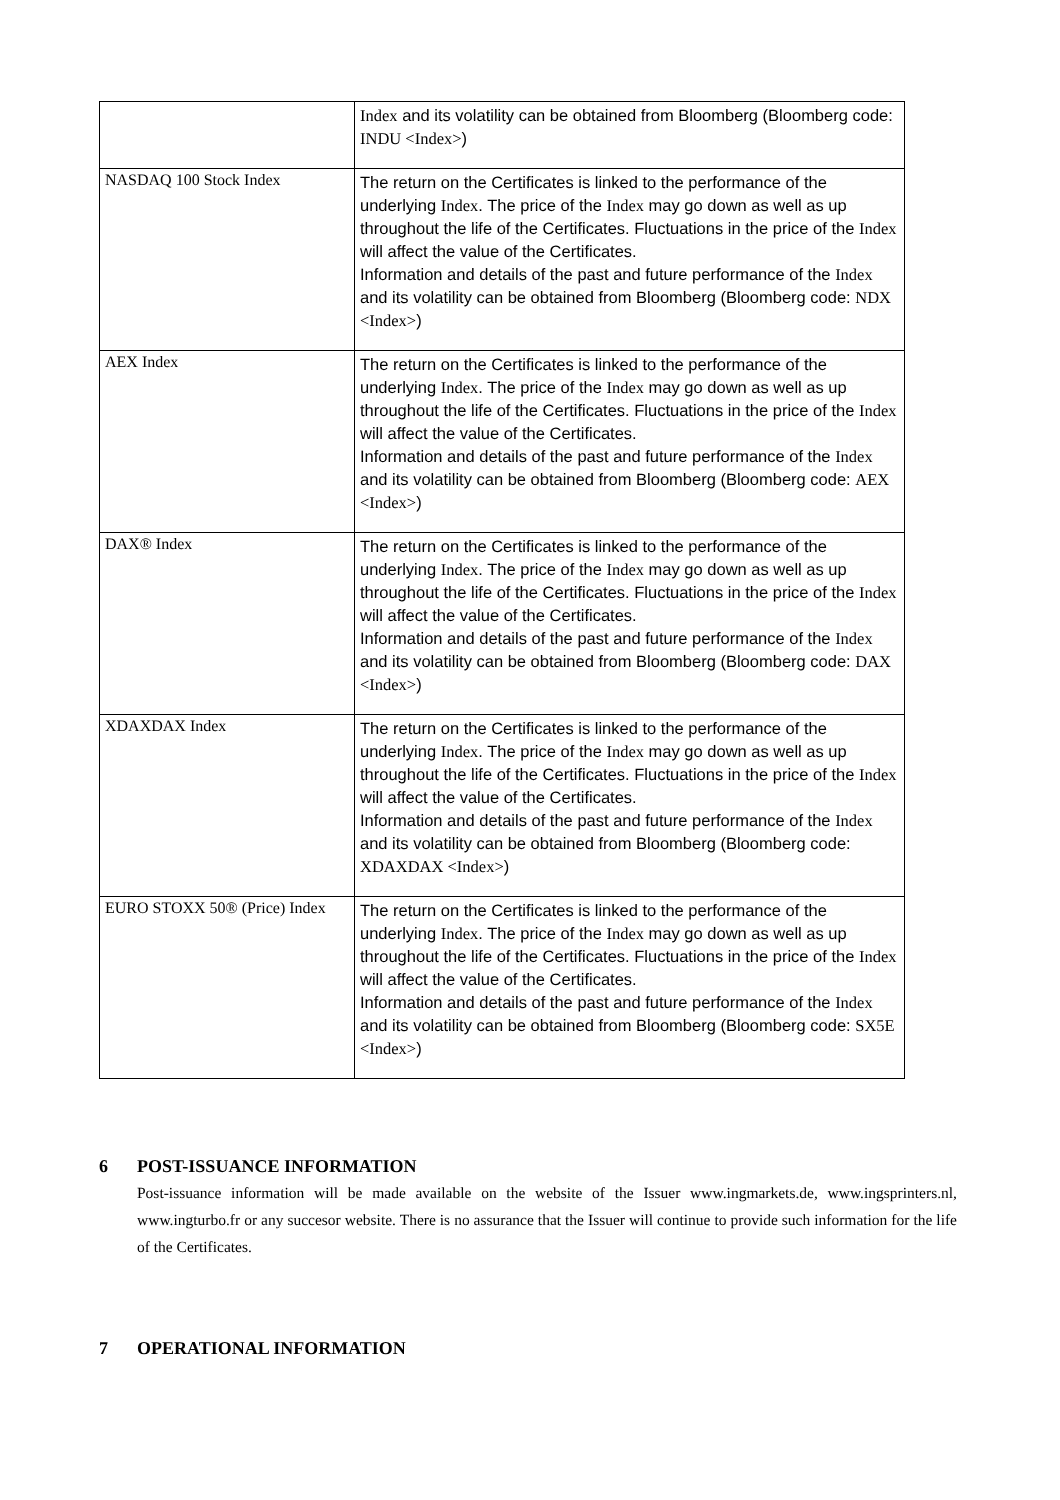| | Index and its volatility can be obtained from Bloomberg (Bloomberg code: INDU <Index> ) |
| NASDAQ 100 Stock Index | The return on the Certificates is linked to the performance of the underlying Index . The price of the Index may go down as well as up throughout the life of the Certificates. Fluctuations in the price of the Index will affect the value of the Certificates. Information and details of the past and future performance of the Index and its volatility can be obtained from Bloomberg (Bloomberg code: NDX <Index> ) |
| AEX Index | The return on the Certificates is linked to the performance of the underlying Index . The price of the Index may go down as well as up throughout the life of the Certificates. Fluctuations in the price of the Index will affect the value of the Certificates. Information and details of the past and future performance of the Index and its volatility can be obtained from Bloomberg (Bloomberg code: AEX <Index> ) |
| DAX® Index | The return on the Certificates is linked to the performance of the underlying Index . The price of the Index may go down as well as up throughout the life of the Certificates. Fluctuations in the price of the Index will affect the value of the Certificates. Information and details of the past and future performance of the Index and its volatility can be obtained from Bloomberg (Bloomberg code: DAX <Index> ) |
| XDAXDAX Index | The return on the Certificates is linked to the performance of the underlying Index . The price of the Index may go down as well as up throughout the life of the Certificates. Fluctuations in the price of the Index will affect the value of the Certificates. Information and details of the past and future performance of the Index and its volatility can be obtained from Bloomberg (Bloomberg code: XDAXDAX <Index> ) |
| EURO STOXX 50® (Price) Index | The return on the Certificates is linked to the performance of the underlying Index . The price of the Index may go down as well as up throughout the life of the Certificates. Fluctuations in the price of the Index will affect the value of the Certificates. Information and details of the past and future performance of the Index and its volatility can be obtained from Bloomberg (Bloomberg code: SX5E <Index> ) |
6 POST-ISSUANCE INFORMATION
Post-issuance information will be made available on the website of the Issuer www.ingmarkets.de, www.ingsprinters.nl, www.ingturbo.fr or any succesor website. There is no assurance that the Issuer will continue to provide such information for the life of the Certificates.
7 OPERATIONAL INFORMATION